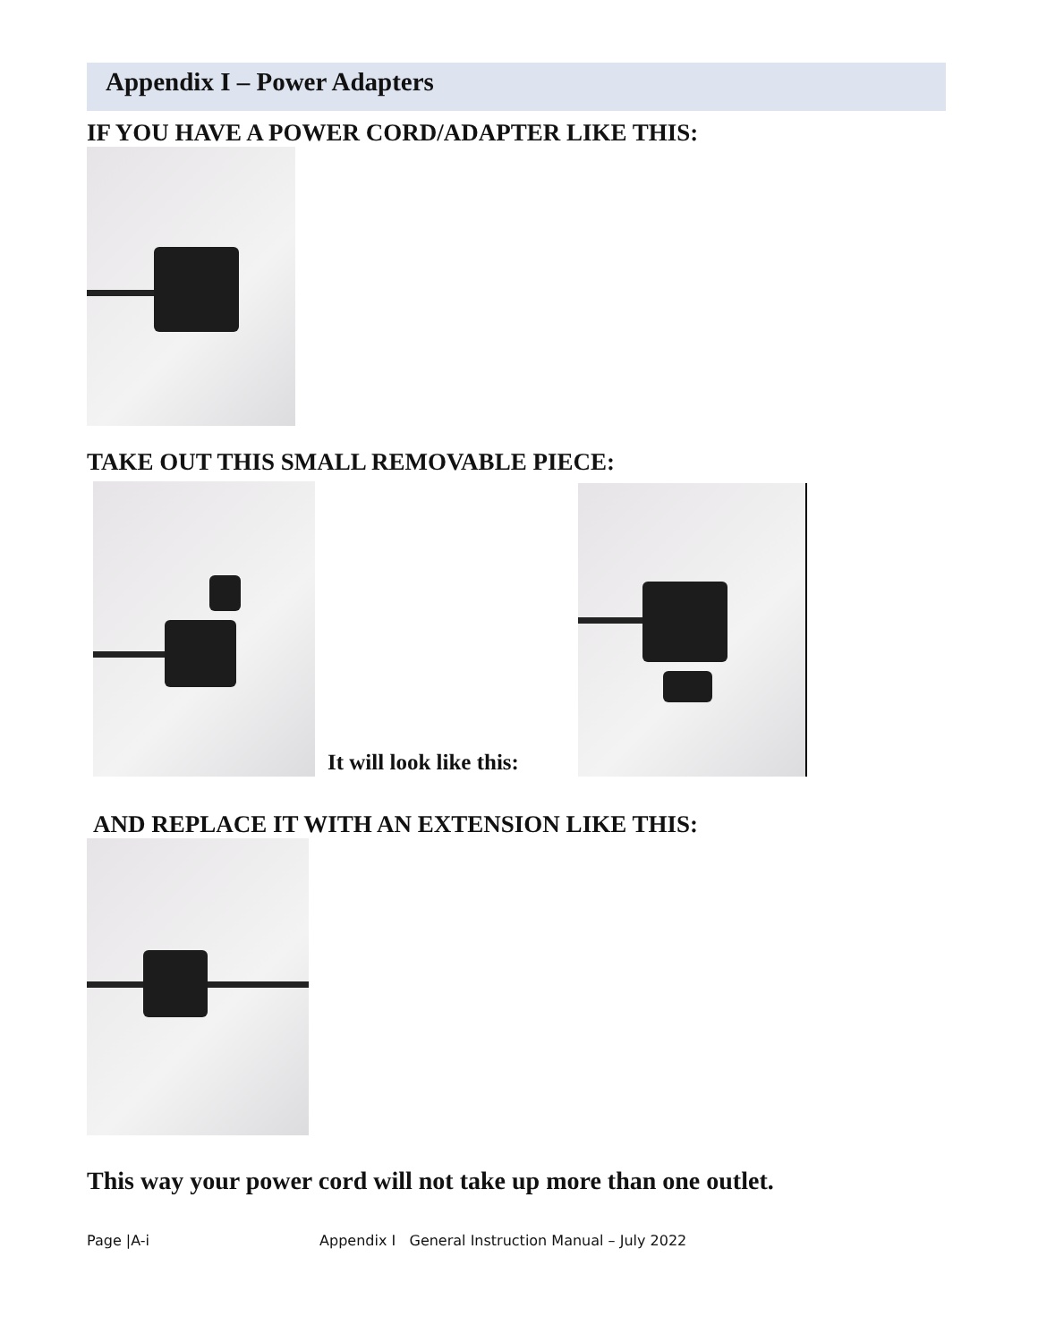Appendix I – Power Adapters
IF YOU HAVE A POWER CORD/ADAPTER LIKE THIS:
TAKE OUT THIS SMALL REMOVABLE PIECE:
It will look like this:
AND REPLACE IT WITH AN EXTENSION LIKE THIS:
This way your power cord will not take up more than one outlet.
Page |A-i Appendix I General Instruction Manual – July 2022